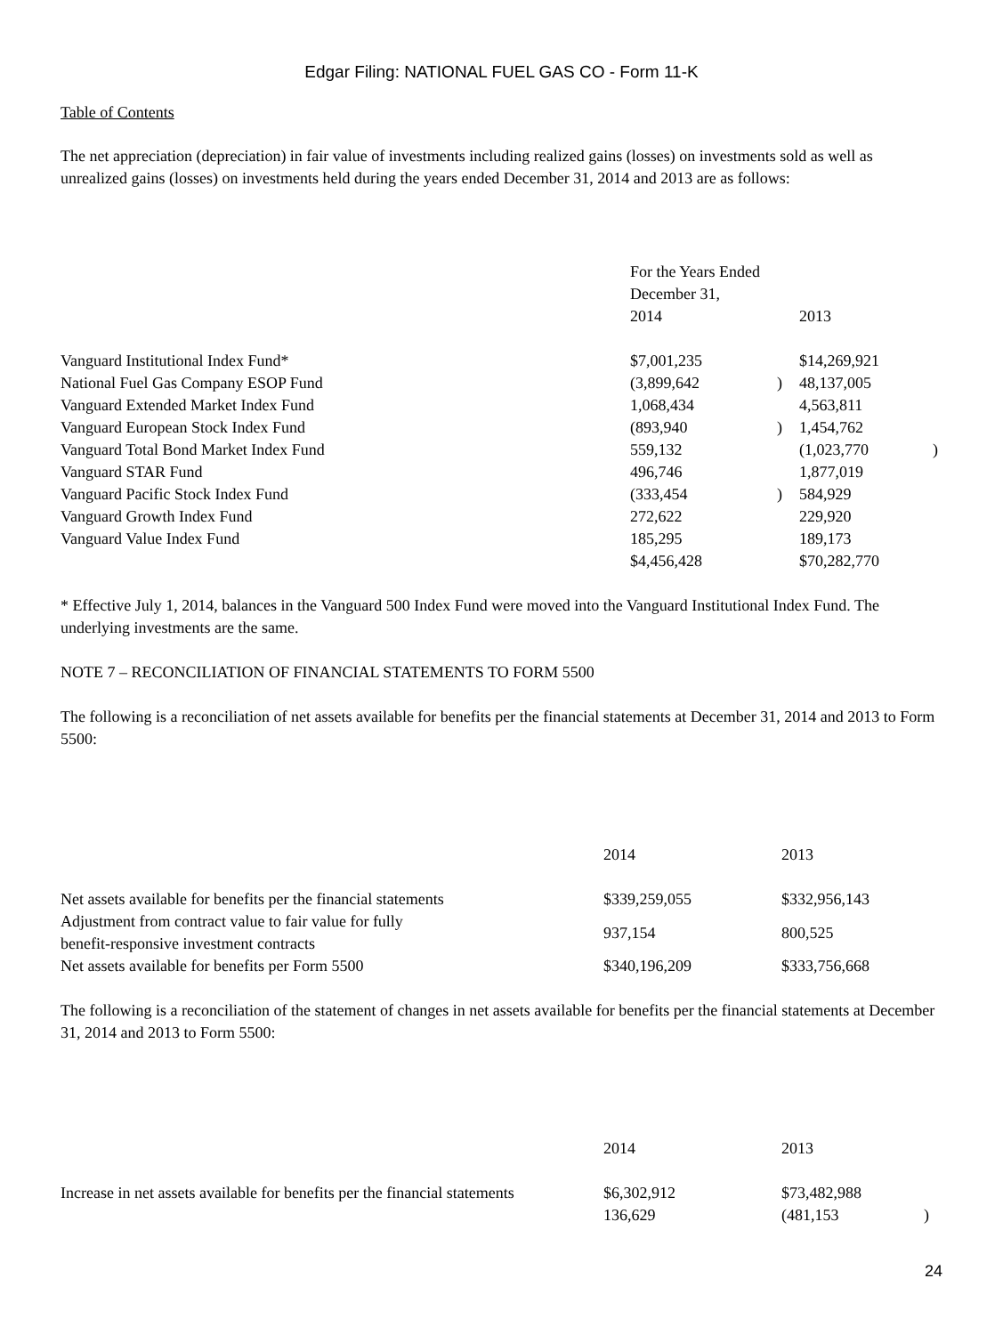Edgar Filing: NATIONAL FUEL GAS CO - Form 11-K
Table of Contents
The net appreciation (depreciation) in fair value of investments including realized gains (losses) on investments sold as well as unrealized gains (losses) on investments held during the years ended December 31, 2014 and 2013 are as follows:
| | For the Years Ended December 31, | | | |
| | 2014 | | 2013 | |
| Vanguard Institutional Index Fund* | $7,001,235 | | $14,269,921 | |
| National Fuel Gas Company ESOP Fund | (3,899,642 | ) | 48,137,005 | |
| Vanguard Extended Market Index Fund | 1,068,434 | | 4,563,811 | |
| Vanguard European Stock Index Fund | (893,940 | ) | 1,454,762 | |
| Vanguard Total Bond Market Index Fund | 559,132 | | (1,023,770 | ) |
| Vanguard STAR Fund | 496,746 | | 1,877,019 | |
| Vanguard Pacific Stock Index Fund | (333,454 | ) | 584,929 | |
| Vanguard Growth Index Fund | 272,622 | | 229,920 | |
| Vanguard Value Index Fund | 185,295 | | 189,173 | |
| | $4,456,428 | | $70,282,770 | |
* Effective July 1, 2014, balances in the Vanguard 500 Index Fund were moved into the Vanguard Institutional Index Fund. The underlying investments are the same.
NOTE 7 – RECONCILIATION OF FINANCIAL STATEMENTS TO FORM 5500
The following is a reconciliation of net assets available for benefits per the financial statements at December 31, 2014 and 2013 to Form 5500:
| | 2014 | 2013 | |
| Net assets available for benefits per the financial statements | $339,259,055 | $332,956,143 | |
| Adjustment from contract value to fair value for fully benefit-responsive investment contracts | 937,154 | 800,525 | |
| Net assets available for benefits per Form 5500 | $340,196,209 | $333,756,668 | |
The following is a reconciliation of the statement of changes in net assets available for benefits per the financial statements at December 31, 2014 and 2013 to Form 5500:
| | 2014 | 2013 | |
| Increase in net assets available for benefits per the financial statements | $6,302,912 | $73,482,988 | |
| | 136,629 | (481,153 | ) |
24